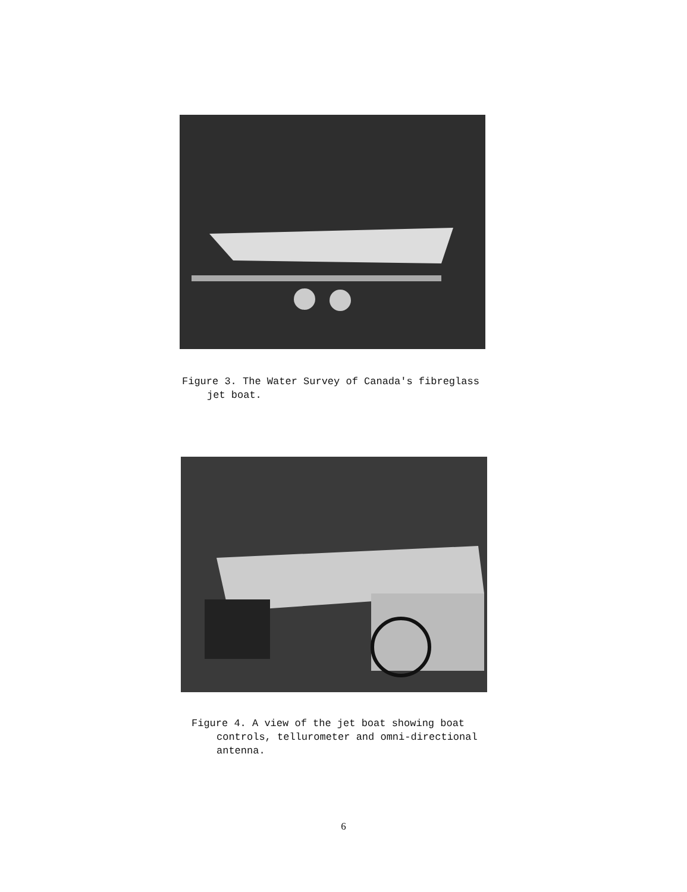Figure 3. The Water Survey of Canada's fibreglass
jet boat.
Figure 4. A view of the jet boat showing boat
controls, tellurometer and omni-directional
antenna.
6